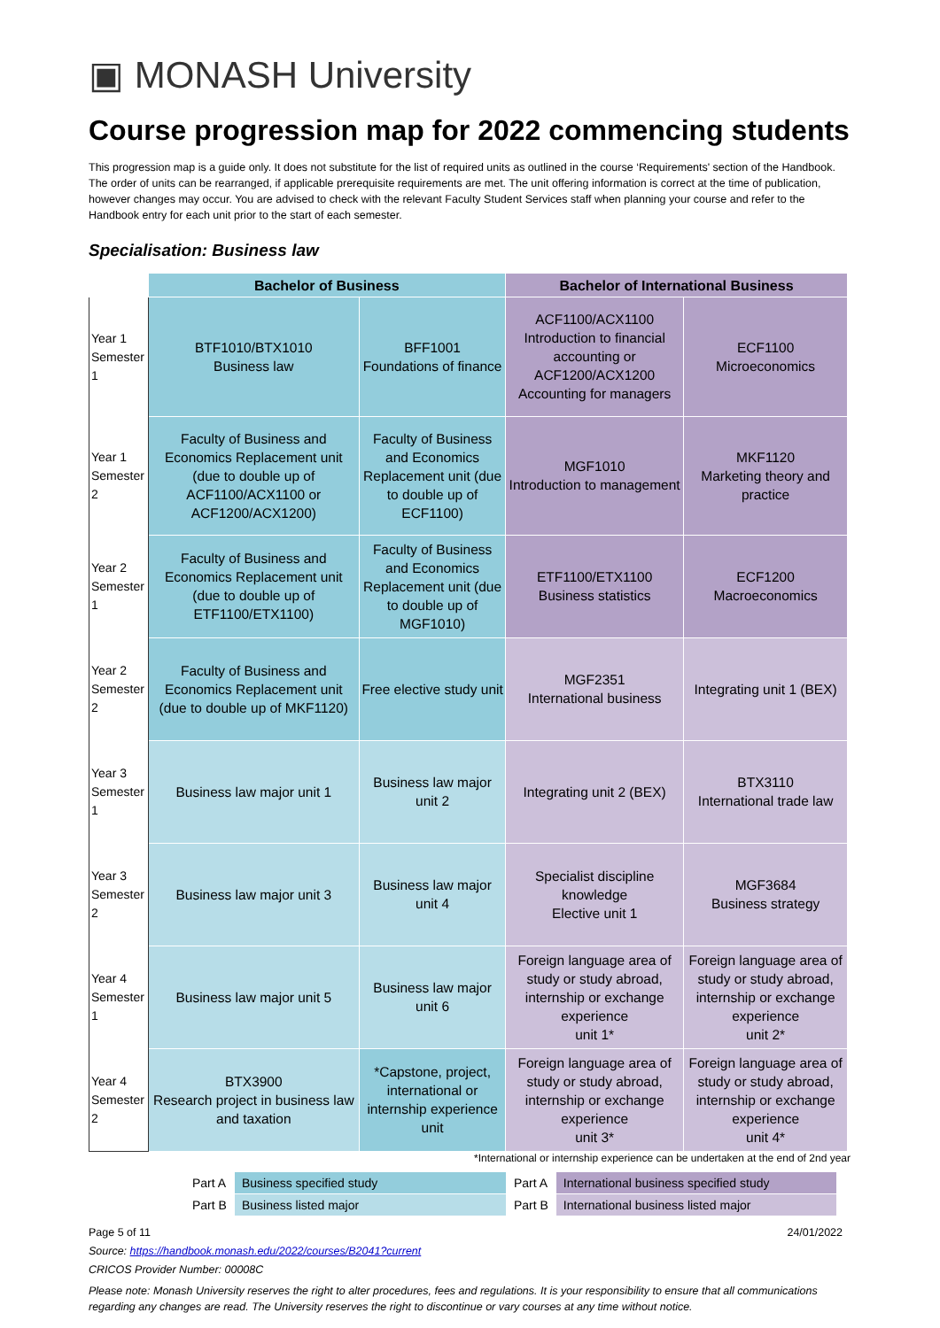▣ MONASH University
Course progression map for 2022 commencing students
This progression map is a guide only. It does not substitute for the list of required units as outlined in the course ‘Requirements' section of the Handbook. The order of units can be rearranged, if applicable prerequisite requirements are met. The unit offering information is correct at the time of publication, however changes may occur. You are advised to check with the relevant Faculty Student Services staff when planning your course and refer to the Handbook entry for each unit prior to the start of each semester.
Specialisation: Business law
| | Bachelor of Business | | Bachelor of International Business | |
| --- | --- | --- | --- | --- |
| Year 1 Semester 1 | BTF1010/BTX1010 Business law | BFF1001 Foundations of finance | ACF1100/ACX1100 Introduction to financial accounting or ACF1200/ACX1200 Accounting for managers | ECF1100 Microeconomics |
| Year 1 Semester 2 | Faculty of Business and Economics Replacement unit (due to double up of ACF1100/ACX1100 or ACF1200/ACX1200) | Faculty of Business and Economics Replacement unit (due to double up of ECF1100) | MGF1010 Introduction to management | MKF1120 Marketing theory and practice |
| Year 2 Semester 1 | Faculty of Business and Economics Replacement unit (due to double up of ETF1100/ETX1100) | Faculty of Business and Economics Replacement unit (due to double up of MGF1010) | ETF1100/ETX1100 Business statistics | ECF1200 Macroeconomics |
| Year 2 Semester 2 | Faculty of Business and Economics Replacement unit (due to double up of MKF1120) | Free elective study unit | MGF2351 International business | Integrating unit 1 (BEX) |
| Year 3 Semester 1 | Business law major unit 1 | Business law major unit 2 | Integrating unit 2 (BEX) | BTX3110 International trade law |
| Year 3 Semester 2 | Business law major unit 3 | Business law major unit 4 | Specialist discipline knowledge Elective unit 1 | MGF3684 Business strategy |
| Year 4 Semester 1 | Business law major unit 5 | Business law major unit 6 | Foreign language area of study or study abroad, internship or exchange experience unit 1* | Foreign language area of study or study abroad, internship or exchange experience unit 2* |
| Year 4 Semester 2 | BTX3900 Research project in business law and taxation | *Capstone, project, international or internship experience unit | Foreign language area of study or study abroad, internship or exchange experience unit 3* | Foreign language area of study or study abroad, internship or exchange experience unit 4* |
*International or internship experience can be undertaken at the end of 2nd year
| Part A | Business specified study | Part A | International business specified study |
| Part B | Business listed major | Part B | International business listed major |
Page 5 of 11 24/01/2022
Source: https://handbook.monash.edu/2022/courses/B2041?current
CRICOS Provider Number: 00008C
Please note: Monash University reserves the right to alter procedures, fees and regulations. It is your responsibility to ensure that all communications regarding any changes are read. The University reserves the right to discontinue or vary courses at any time without notice.